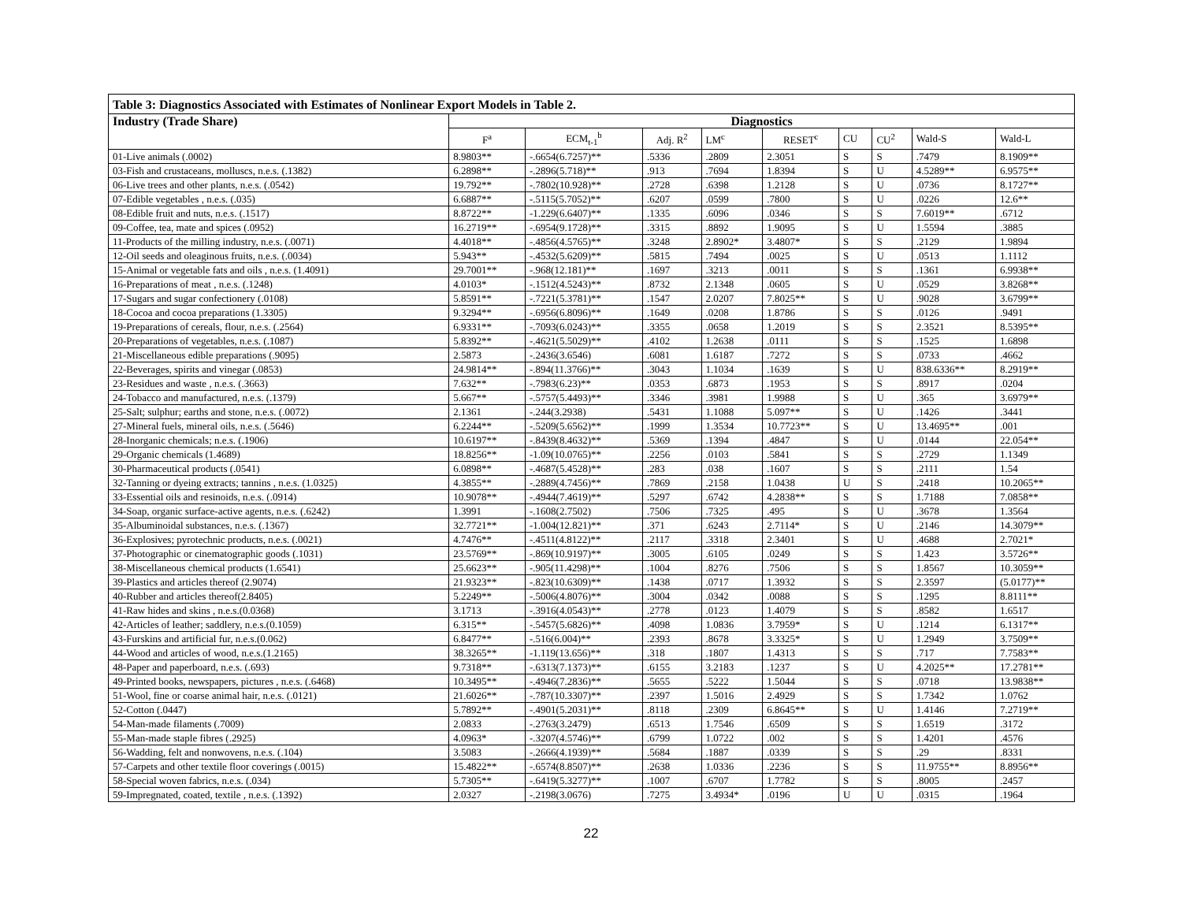| Table 3: Diagnostics Associated with Estimates of Nonlinear Export Models in Table 2. | | | | | | | | | |
| Industry (Trade Share) | Diagnostics | | | | | | | | |
| | F<sup>a</sup> | ECM<sub>t-1</sub><sup>b</sup> | Adj. R<sup>2</sup> | LM<sup>c</sup> | RESET<sup>c</sup> | CU | CU<sup>2</sup> | Wald-S | Wald-L |
| 01-Live animals (.0002) | 8.9803** | -.6654(6.7257)** | .5336 | .2809 | 2.3051 | S | S | .7479 | 8.1909** |
| 03-Fish and crustaceans, molluscs, n.e.s. (.1382) | 6.2898** | -.2896(5.718)** | .913 | .7694 | 1.8394 | S | U | 4.5289** | 6.9575** |
| 06-Live trees and other plants, n.e.s. (.0542) | 19.792** | -.7802(10.928)** | .2728 | .6398 | 1.2128 | S | U | .0736 | 8.1727** |
| 07-Edible vegetables , n.e.s. (.035) | 6.6887** | -.5115(5.7052)** | .6207 | .0599 | .7800 | S | U | .0226 | 12.6** |
| 08-Edible fruit and nuts, n.e.s. (.1517) | 8.8722** | -1.229(6.6407)** | .1335 | .6096 | .0346 | S | S | 7.6019** | .6712 |
| 09-Coffee, tea, mate and spices (.0952) | 16.2719** | -.6954(9.1728)** | .3315 | .8892 | 1.9095 | S | U | 1.5594 | .3885 |
| 11-Products of the milling industry, n.e.s. (.0071) | 4.4018** | -.4856(4.5765)** | .3248 | 2.8902* | 3.4807* | S | S | .2129 | 1.9894 |
| 12-Oil seeds and oleaginous fruits, n.e.s. (.0034) | 5.943** | -.4532(5.6209)** | .5815 | .7494 | .0025 | S | U | .0513 | 1.1112 |
| 15-Animal or vegetable fats and oils , n.e.s. (1.4091) | 29.7001** | -.968(12.181)** | .1697 | .3213 | .0011 | S | S | .1361 | 6.9938** |
| 16-Preparations of meat , n.e.s. (.1248) | 4.0103* | -.1512(4.5243)** | .8732 | 2.1348 | .0605 | S | U | .0529 | 3.8268** |
| 17-Sugars and sugar confectionery (.0108) | 5.8591** | -.7221(5.3781)** | .1547 | 2.0207 | 7.8025** | S | U | .9028 | 3.6799** |
| 18-Cocoa and cocoa preparations (1.3305) | 9.3294** | -.6956(6.8096)** | .1649 | .0208 | 1.8786 | S | S | .0126 | .9491 |
| 19-Preparations of cereals, flour, n.e.s. (.2564) | 6.9331** | -.7093(6.0243)** | .3355 | .0658 | 1.2019 | S | S | 2.3521 | 8.5395** |
| 20-Preparations of vegetables, n.e.s. (.1087) | 5.8392** | -.4621(5.5029)** | .4102 | 1.2638 | .0111 | S | S | .1525 | 1.6898 |
| 21-Miscellaneous edible preparations (.9095) | 2.5873 | -.2436(3.6546) | .6081 | 1.6187 | .7272 | S | S | .0733 | .4662 |
| 22-Beverages, spirits and vinegar (.0853) | 24.9814** | -.894(11.3766)** | .3043 | 1.1034 | .1639 | S | U | 838.6336** | 8.2919** |
| 23-Residues and waste , n.e.s. (.3663) | 7.632** | -.7983(6.23)** | .0353 | .6873 | .1953 | S | S | .8917 | .0204 |
| 24-Tobacco and manufactured, n.e.s. (.1379) | 5.667** | -.5757(5.4493)** | .3346 | .3981 | 1.9988 | S | U | .365 | 3.6979** |
| 25-Salt; sulphur; earths and stone, n.e.s. (.0072) | 2.1361 | -.244(3.2938) | .5431 | 1.1088 | 5.097** | S | U | .1426 | .3441 |
| 27-Mineral fuels, mineral oils, n.e.s. (.5646) | 6.2244** | -.5209(5.6562)** | .1999 | 1.3534 | 10.7723** | S | U | 13.4695** | .001 |
| 28-Inorganic chemicals; n.e.s. (.1906) | 10.6197** | -.8439(8.4632)** | .5369 | .1394 | .4847 | S | U | .0144 | 22.054** |
| 29-Organic chemicals (1.4689) | 18.8256** | -1.09(10.0765)** | .2256 | .0103 | .5841 | S | S | .2729 | 1.1349 |
| 30-Pharmaceutical products (.0541) | 6.0898** | -.4687(5.4528)** | .283 | .038 | .1607 | S | S | .2111 | 1.54 |
| 32-Tanning or dyeing extracts; tannins , n.e.s. (1.0325) | 4.3855** | -.2889(4.7456)** | .7869 | .2158 | 1.0438 | U | S | .2418 | 10.2065** |
| 33-Essential oils and resinoids, n.e.s. (.0914) | 10.9078** | -.4944(7.4619)** | .5297 | .6742 | 4.2838** | S | S | 1.7188 | 7.0858** |
| 34-Soap, organic surface-active agents, n.e.s. (.6242) | 1.3991 | -.1608(2.7502) | .7506 | .7325 | .495 | S | U | .3678 | 1.3564 |
| 35-Albuminoidal substances, n.e.s. (.1367) | 32.7721** | -1.004(12.821)** | .371 | .6243 | 2.7114* | S | U | .2146 | 14.3079** |
| 36-Explosives; pyrotechnic products, n.e.s. (.0021) | 4.7476** | -.4511(4.8122)** | .2117 | .3318 | 2.3401 | S | U | .4688 | 2.7021* |
| 37-Photographic or cinematographic goods (.1031) | 23.5769** | -.869(10.9197)** | .3005 | .6105 | .0249 | S | S | 1.423 | 3.5726** |
| 38-Miscellaneous chemical products (1.6541) | 25.6623** | -.905(11.4298)** | .1004 | .8276 | .7506 | S | S | 1.8567 | 10.3059** |
| 39-Plastics and articles thereof (2.9074) | 21.9323** | -.823(10.6309)** | .1438 | .0717 | 1.3932 | S | S | 2.3597 | (5.0177)** |
| 40-Rubber and articles thereof(2.8405) | 5.2249** | -.5006(4.8076)** | .3004 | .0342 | .0088 | S | S | .1295 | 8.8111** |
| 41-Raw hides and skins , n.e.s.(0.0368) | 3.1713 | -.3916(4.0543)** | .2778 | .0123 | 1.4079 | S | S | .8582 | 1.6517 |
| 42-Articles of leather; saddlery, n.e.s.(0.1059) | 6.315** | -.5457(5.6826)** | .4098 | 1.0836 | 3.7959* | S | U | .1214 | 6.1317** |
| 43-Furskins and artificial fur, n.e.s.(0.062) | 6.8477** | -.516(6.004)** | .2393 | .8678 | 3.3325* | S | U | 1.2949 | 3.7509** |
| 44-Wood and articles of wood, n.e.s.(1.2165) | 38.3265** | -1.119(13.656)** | .318 | .1807 | 1.4313 | S | S | .717 | 7.7583** |
| 48-Paper and paperboard, n.e.s. (.693) | 9.7318** | -.6313(7.1373)** | .6155 | 3.2183 | .1237 | S | U | 4.2025** | 17.2781** |
| 49-Printed books, newspapers, pictures , n.e.s. (.6468) | 10.3495** | -.4946(7.2836)** | .5655 | .5222 | 1.5044 | S | S | .0718 | 13.9838** |
| 51-Wool, fine or coarse animal hair, n.e.s. (.0121) | 21.6026** | -.787(10.3307)** | .2397 | 1.5016 | 2.4929 | S | S | 1.7342 | 1.0762 |
| 52-Cotton (.0447) | 5.7892** | -.4901(5.2031)** | .8118 | .2309 | 6.8645** | S | U | 1.4146 | 7.2719** |
| 54-Man-made filaments (.7009) | 2.0833 | -.2763(3.2479) | .6513 | 1.7546 | .6509 | S | S | 1.6519 | .3172 |
| 55-Man-made staple fibres (.2925) | 4.0963* | -.3207(4.5746)** | .6799 | 1.0722 | .002 | S | S | 1.4201 | .4576 |
| 56-Wadding, felt and nonwovens, n.e.s. (.104) | 3.5083 | -.2666(4.1939)** | .5684 | .1887 | .0339 | S | S | .29 | .8331 |
| 57-Carpets and other textile floor coverings (.0015) | 15.4822** | -.6574(8.8507)** | .2638 | 1.0336 | .2236 | S | S | 11.9755** | 8.8956** |
| 58-Special woven fabrics, n.e.s. (.034) | 5.7305** | -.6419(5.3277)** | .1007 | .6707 | 1.7782 | S | S | .8005 | .2457 |
| 59-Impregnated, coated, textile , n.e.s. (.1392) | 2.0327 | -.2198(3.0676) | .7275 | 3.4934* | .0196 | U | U | .0315 | .1964 |
22